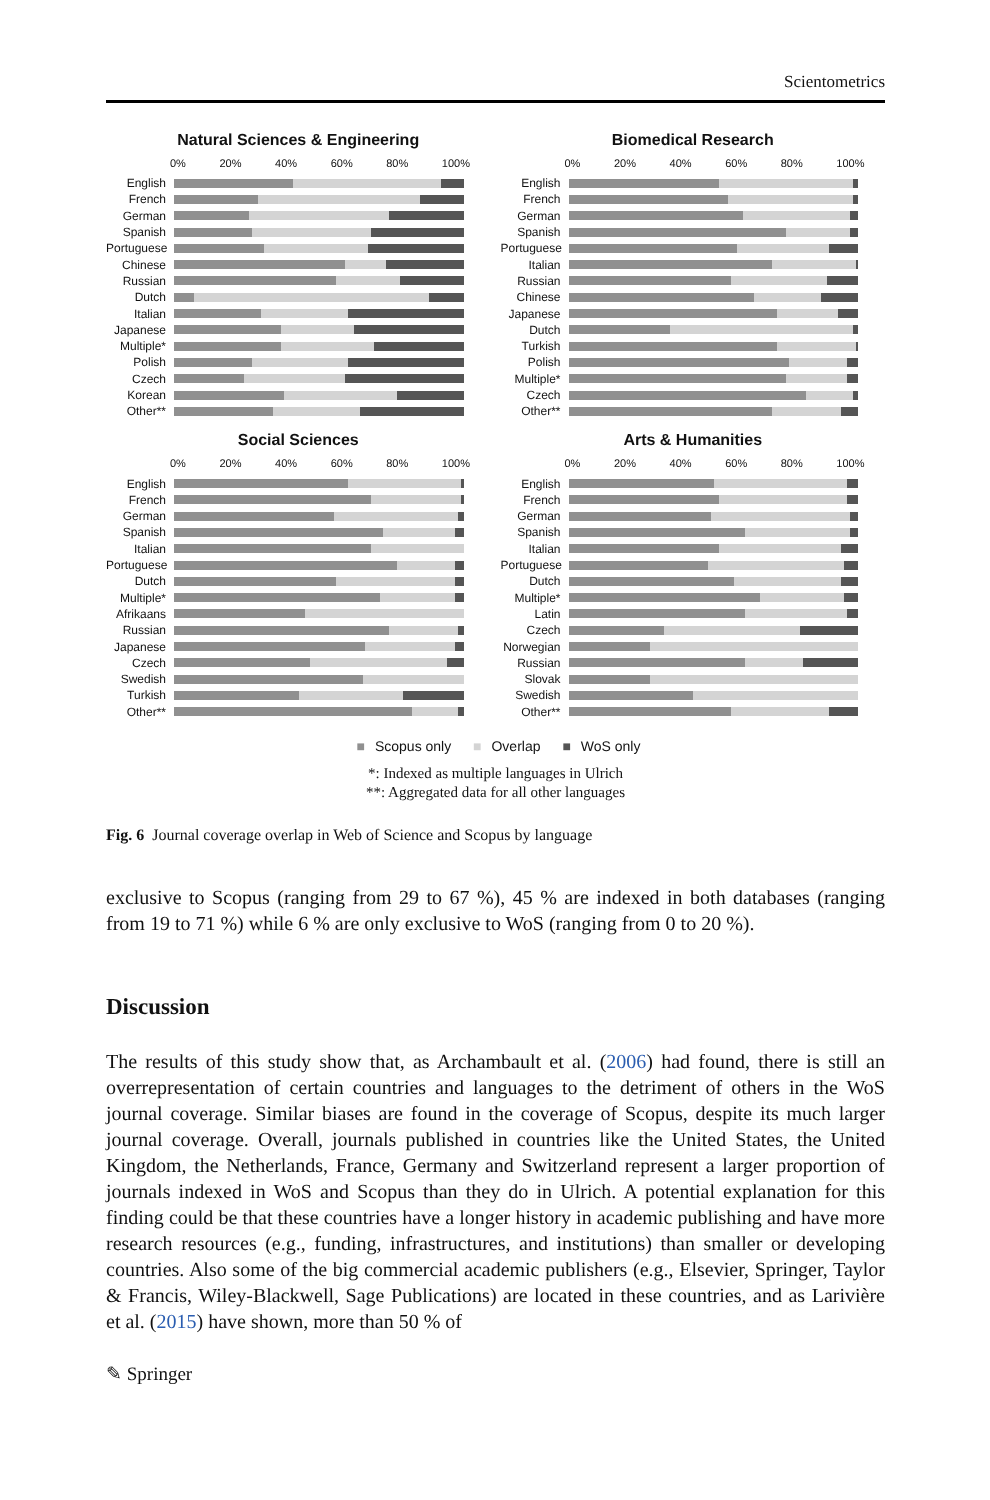Scientometrics
Natural Sciences & Engineering
0% 20% 40% 60% 80% 100%
English
French
German
Spanish
Portuguese
Chinese
Russian
Dutch
Italian
Japanese
Multiple*
Polish
Czech
Korean
Other**
Biomedical Research
0% 20% 40% 60% 80% 100%
English
French
German
Spanish
Portuguese
Italian
Russian
Chinese
Japanese
Dutch
Turkish
Polish
Multiple*
Czech
Other**
Social Sciences
0% 20% 40% 60% 80% 100%
English
French
German
Spanish
Italian
Portuguese
Dutch
Multiple*
Afrikaans
Russian
Japanese
Czech
Swedish
Turkish
Other**
Arts & Humanities
0% 20% 40% 60% 80% 100%
English
French
German
Spanish
Italian
Portuguese
Dutch
Multiple*
Latin
Czech
Norwegian
Russian
Slovak
Swedish
Other**
■ Scopus only ■ Overlap ■ WoS only
*: Indexed as multiple languages in Ulrich
**: Aggregated data for all other languages
Fig. 6 Journal coverage overlap in Web of Science and Scopus by language
exclusive to Scopus (ranging from 29 to 67 %), 45 % are indexed in both databases (ranging from 19 to 71 %) while 6 % are only exclusive to WoS (ranging from 0 to 20 %).
Discussion
The results of this study show that, as Archambault et al. (2006) had found, there is still an overrepresentation of certain countries and languages to the detriment of others in the WoS journal coverage. Similar biases are found in the coverage of Scopus, despite its much larger journal coverage. Overall, journals published in countries like the United States, the United Kingdom, the Netherlands, France, Germany and Switzerland represent a larger proportion of journals indexed in WoS and Scopus than they do in Ulrich. A potential explanation for this finding could be that these countries have a longer history in academic publishing and have more research resources (e.g., funding, infrastructures, and institutions) than smaller or developing countries. Also some of the big commercial academic publishers (e.g., Elsevier, Springer, Taylor & Francis, Wiley-Blackwell, Sage Publications) are located in these countries, and as Larivière et al. (2015) have shown, more than 50 % of
✎ Springer